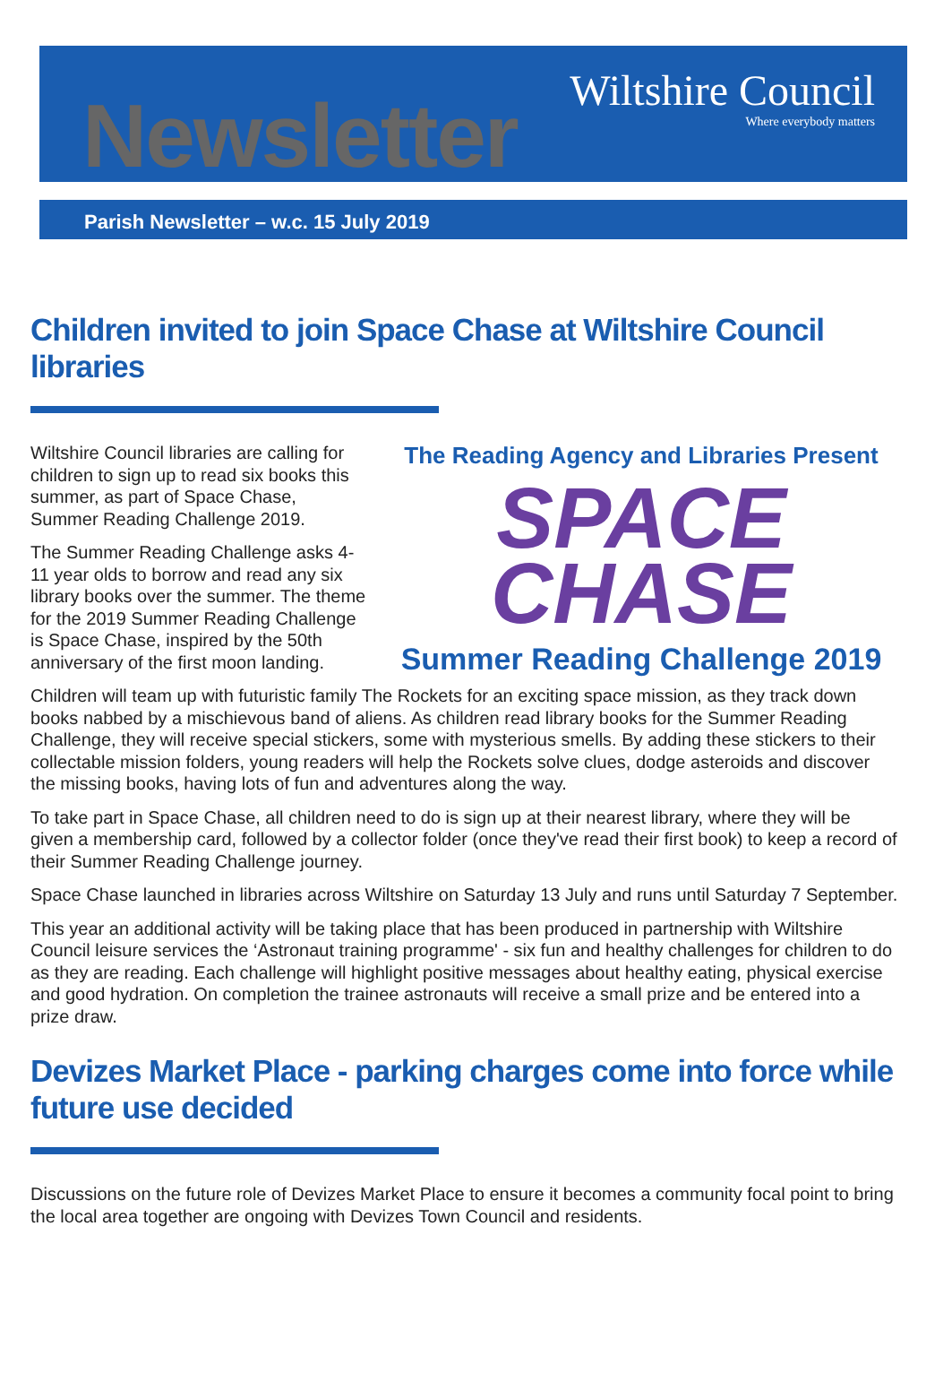Newsletter
Wiltshire Council
Where everybody matters
Parish Newsletter – w.c. 15 July 2019
Children invited to join Space Chase at Wiltshire Council libraries
Wiltshire Council libraries are calling for children to sign up to read six books this summer, as part of Space Chase, Summer Reading Challenge 2019.
The Summer Reading Challenge asks 4-11 year olds to borrow and read any six library books over the summer. The theme for the 2019 Summer Reading Challenge is Space Chase, inspired by the 50th anniversary of the first moon landing.
The Reading Agency and Libraries Present
SPACE
CHASE
Summer Reading Challenge 2019
Children will team up with futuristic family The Rockets for an exciting space mission, as they track down books nabbed by a mischievous band of aliens. As children read library books for the Summer Reading Challenge, they will receive special stickers, some with mysterious smells. By adding these stickers to their collectable mission folders, young readers will help the Rockets solve clues, dodge asteroids and discover the missing books, having lots of fun and adventures along the way.
To take part in Space Chase, all children need to do is sign up at their nearest library, where they will be given a membership card, followed by a collector folder (once they've read their first book) to keep a record of their Summer Reading Challenge journey.
Space Chase launched in libraries across Wiltshire on Saturday 13 July and runs until Saturday 7 September.
This year an additional activity will be taking place that has been produced in partnership with Wiltshire Council leisure services the ‘Astronaut training programme' - six fun and healthy challenges for children to do as they are reading. Each challenge will highlight positive messages about healthy eating, physical exercise and good hydration. On completion the trainee astronauts will receive a small prize and be entered into a prize draw.
Devizes Market Place - parking charges come into force while future use decided
Discussions on the future role of Devizes Market Place to ensure it becomes a community focal point to bring the local area together are ongoing with Devizes Town Council and residents.